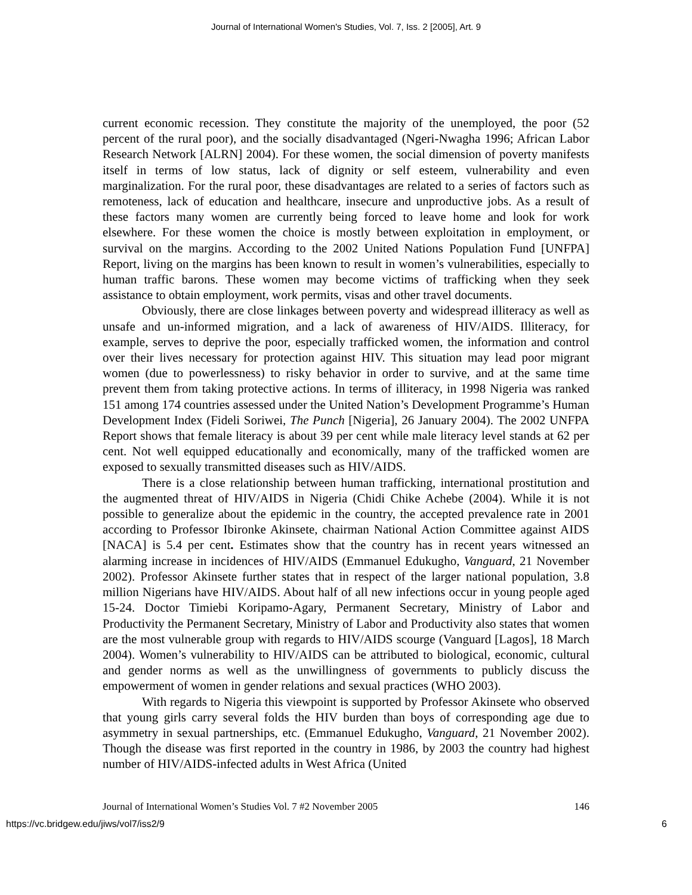Journal of International Women's Studies, Vol. 7, Iss. 2 [2005], Art. 9
current economic recession. They constitute the majority of the unemployed, the poor (52 percent of the rural poor), and the socially disadvantaged (Ngeri-Nwagha 1996; African Labor Research Network [ALRN] 2004). For these women, the social dimension of poverty manifests itself in terms of low status, lack of dignity or self esteem, vulnerability and even marginalization. For the rural poor, these disadvantages are related to a series of factors such as remoteness, lack of education and healthcare, insecure and unproductive jobs. As a result of these factors many women are currently being forced to leave home and look for work elsewhere. For these women the choice is mostly between exploitation in employment, or survival on the margins. According to the 2002 United Nations Population Fund [UNFPA] Report, living on the margins has been known to result in women’s vulnerabilities, especially to human traffic barons. These women may become victims of trafficking when they seek assistance to obtain employment, work permits, visas and other travel documents.
Obviously, there are close linkages between poverty and widespread illiteracy as well as unsafe and un-informed migration, and a lack of awareness of HIV/AIDS. Illiteracy, for example, serves to deprive the poor, especially trafficked women, the information and control over their lives necessary for protection against HIV. This situation may lead poor migrant women (due to powerlessness) to risky behavior in order to survive, and at the same time prevent them from taking protective actions. In terms of illiteracy, in 1998 Nigeria was ranked 151 among 174 countries assessed under the United Nation’s Development Programme’s Human Development Index (Fideli Soriwei, The Punch [Nigeria], 26 January 2004). The 2002 UNFPA Report shows that female literacy is about 39 per cent while male literacy level stands at 62 per cent. Not well equipped educationally and economically, many of the trafficked women are exposed to sexually transmitted diseases such as HIV/AIDS.
There is a close relationship between human trafficking, international prostitution and the augmented threat of HIV/AIDS in Nigeria (Chidi Chike Achebe (2004). While it is not possible to generalize about the epidemic in the country, the accepted prevalence rate in 2001 according to Professor Ibironke Akinsete, chairman National Action Committee against AIDS [NACA] is 5.4 per cent. Estimates show that the country has in recent years witnessed an alarming increase in incidences of HIV/AIDS (Emmanuel Edukugho, Vanguard, 21 November 2002). Professor Akinsete further states that in respect of the larger national population, 3.8 million Nigerians have HIV/AIDS. About half of all new infections occur in young people aged 15-24. Doctor Timiebi Koripamo-Agary, Permanent Secretary, Ministry of Labor and Productivity the Permanent Secretary, Ministry of Labor and Productivity also states that women are the most vulnerable group with regards to HIV/AIDS scourge (Vanguard [Lagos], 18 March 2004). Women’s vulnerability to HIV/AIDS can be attributed to biological, economic, cultural and gender norms as well as the unwillingness of governments to publicly discuss the empowerment of women in gender relations and sexual practices (WHO 2003).
With regards to Nigeria this viewpoint is supported by Professor Akinsete who observed that young girls carry several folds the HIV burden than boys of corresponding age due to asymmetry in sexual partnerships, etc. (Emmanuel Edukugho, Vanguard, 21 November 2002). Though the disease was first reported in the country in 1986, by 2003 the country had highest number of HIV/AIDS-infected adults in West Africa (United
Journal of International Women’s Studies Vol. 7 #2 November 2005 146
https://vc.bridgew.edu/jiws/vol7/iss2/9 6